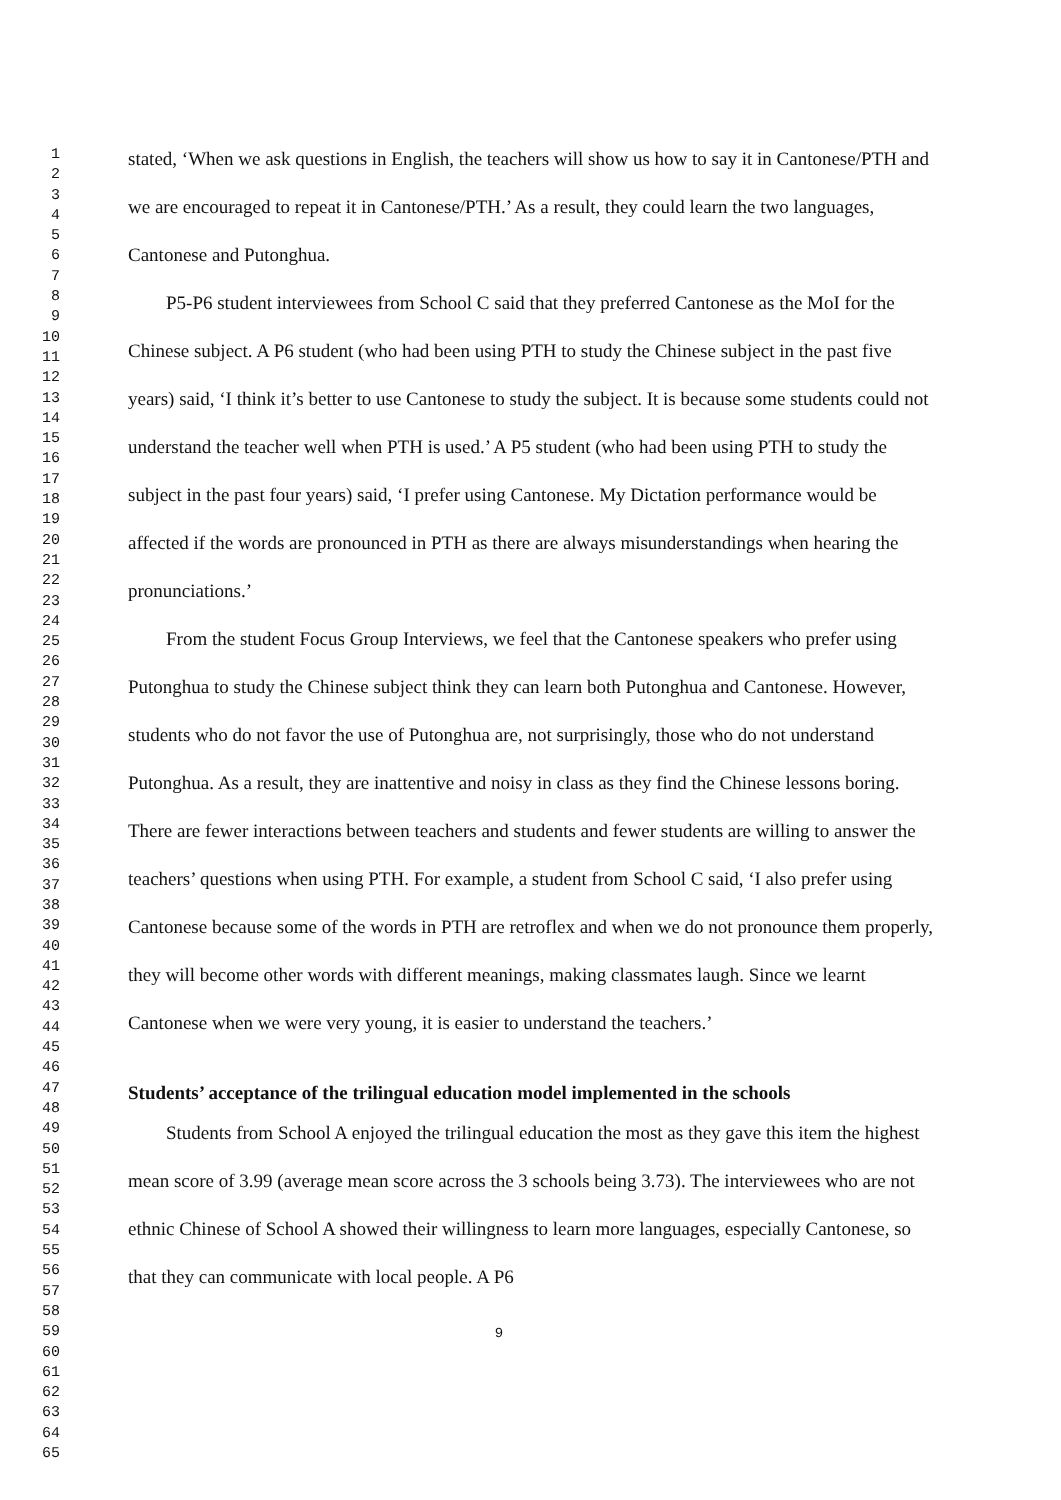1
2
3
4
5
6
7
8
9
10
11
12
13
14
15
16
17
18
19
20
21
22
23
24
25
26
27
28
29
30
31
32
33
34
35
36
37
38
39
40
41
42
43
44
45
46
47
48
49
50
51
52
53
54
55
56
57
58
59
60
61
62
63
64
65
stated, ‘When we ask questions in English, the teachers will show us how to say it in Cantonese/PTH and we are encouraged to repeat it in Cantonese/PTH.’ As a result, they could learn the two languages, Cantonese and Putonghua.
P5-P6 student interviewees from School C said that they preferred Cantonese as the MoI for the Chinese subject. A P6 student (who had been using PTH to study the Chinese subject in the past five years) said, ‘I think it’s better to use Cantonese to study the subject. It is because some students could not understand the teacher well when PTH is used.’ A P5 student (who had been using PTH to study the subject in the past four years) said, ‘I prefer using Cantonese. My Dictation performance would be affected if the words are pronounced in PTH as there are always misunderstandings when hearing the pronunciations.’
From the student Focus Group Interviews, we feel that the Cantonese speakers who prefer using Putonghua to study the Chinese subject think they can learn both Putonghua and Cantonese. However, students who do not favor the use of Putonghua are, not surprisingly, those who do not understand Putonghua. As a result, they are inattentive and noisy in class as they find the Chinese lessons boring. There are fewer interactions between teachers and students and fewer students are willing to answer the teachers’ questions when using PTH. For example, a student from School C said, ‘I also prefer using Cantonese because some of the words in PTH are retroflex and when we do not pronounce them properly, they will become other words with different meanings, making classmates laugh. Since we learnt Cantonese when we were very young, it is easier to understand the teachers.’
Students’ acceptance of the trilingual education model implemented in the schools
Students from School A enjoyed the trilingual education the most as they gave this item the highest mean score of 3.99 (average mean score across the 3 schools being 3.73). The interviewees who are not ethnic Chinese of School A showed their willingness to learn more languages, especially Cantonese, so that they can communicate with local people. A P6
9